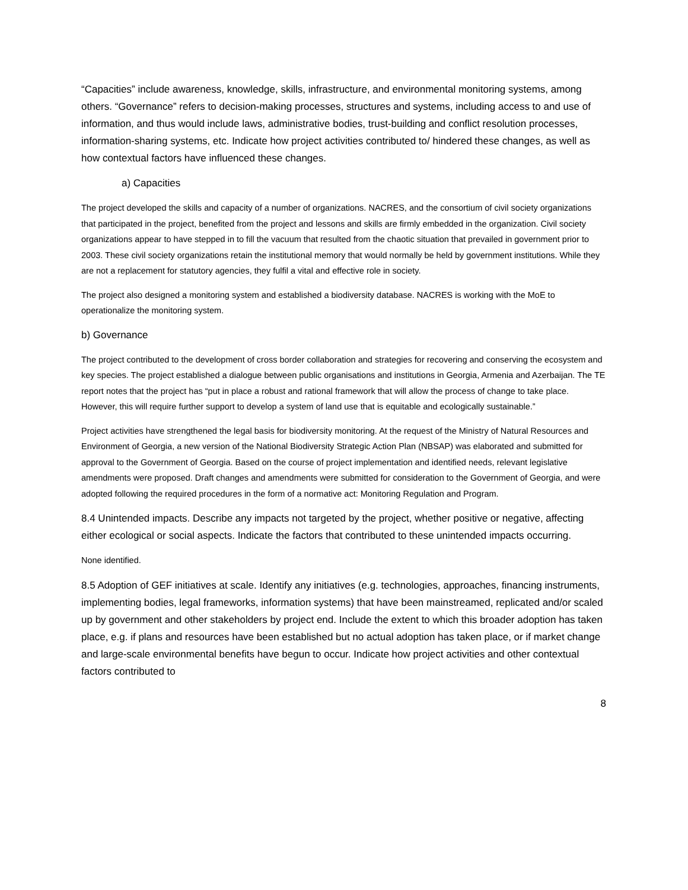“Capacities” include awareness, knowledge, skills, infrastructure, and environmental monitoring systems, among others. “Governance” refers to decision-making processes, structures and systems, including access to and use of information, and thus would include laws, administrative bodies, trust-building and conflict resolution processes, information-sharing systems, etc. Indicate how project activities contributed to/ hindered these changes, as well as how contextual factors have influenced these changes.
a) Capacities
The project developed the skills and capacity of a number of organizations. NACRES, and the consortium of civil society organizations that participated in the project, benefited from the project and lessons and skills are firmly embedded in the organization. Civil society organizations appear to have stepped in to fill the vacuum that resulted from the chaotic situation that prevailed in government prior to 2003. These civil society organizations retain the institutional memory that would normally be held by government institutions. While they are not a replacement for statutory agencies, they fulfil a vital and effective role in society.
The project also designed a monitoring system and established a biodiversity database. NACRES is working with the MoE to operationalize the monitoring system.
b) Governance
The project contributed to the development of cross border collaboration and strategies for recovering and conserving the ecosystem and key species. The project established a dialogue between public organisations and institutions in Georgia, Armenia and Azerbaijan. The TE report notes that the project has “put in place a robust and rational framework that will allow the process of change to take place. However, this will require further support to develop a system of land use that is equitable and ecologically sustainable.”
Project activities have strengthened the legal basis for biodiversity monitoring. At the request of the Ministry of Natural Resources and Environment of Georgia, a new version of the National Biodiversity Strategic Action Plan (NBSAP) was elaborated and submitted for approval to the Government of Georgia. Based on the course of project implementation and identified needs, relevant legislative amendments were proposed. Draft changes and amendments were submitted for consideration to the Government of Georgia, and were adopted following the required procedures in the form of a normative act: Monitoring Regulation and Program.
8.4 Unintended impacts. Describe any impacts not targeted by the project, whether positive or negative, affecting either ecological or social aspects. Indicate the factors that contributed to these unintended impacts occurring.
None identified.
8.5 Adoption of GEF initiatives at scale. Identify any initiatives (e.g. technologies, approaches, financing instruments, implementing bodies, legal frameworks, information systems) that have been mainstreamed, replicated and/or scaled up by government and other stakeholders by project end. Include the extent to which this broader adoption has taken place, e.g. if plans and resources have been established but no actual adoption has taken place, or if market change and large-scale environmental benefits have begun to occur. Indicate how project activities and other contextual factors contributed to
8